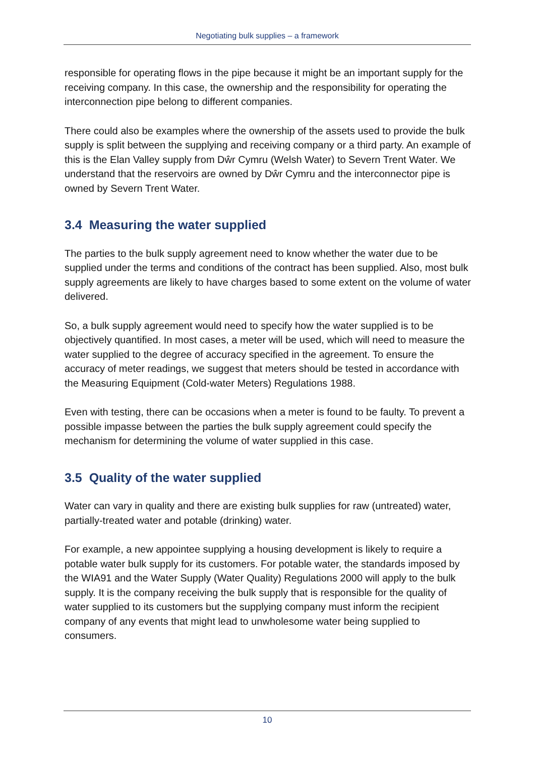Negotiating bulk supplies – a framework
responsible for operating flows in the pipe because it might be an important supply for the receiving company. In this case, the ownership and the responsibility for operating the interconnection pipe belong to different companies.
There could also be examples where the ownership of the assets used to provide the bulk supply is split between the supplying and receiving company or a third party. An example of this is the Elan Valley supply from Dŵr Cymru (Welsh Water) to Severn Trent Water. We understand that the reservoirs are owned by Dŵr Cymru and the interconnector pipe is owned by Severn Trent Water.
3.4 Measuring the water supplied
The parties to the bulk supply agreement need to know whether the water due to be supplied under the terms and conditions of the contract has been supplied. Also, most bulk supply agreements are likely to have charges based to some extent on the volume of water delivered.
So, a bulk supply agreement would need to specify how the water supplied is to be objectively quantified. In most cases, a meter will be used, which will need to measure the water supplied to the degree of accuracy specified in the agreement. To ensure the accuracy of meter readings, we suggest that meters should be tested in accordance with the Measuring Equipment (Cold-water Meters) Regulations 1988.
Even with testing, there can be occasions when a meter is found to be faulty. To prevent a possible impasse between the parties the bulk supply agreement could specify the mechanism for determining the volume of water supplied in this case.
3.5 Quality of the water supplied
Water can vary in quality and there are existing bulk supplies for raw (untreated) water, partially-treated water and potable (drinking) water.
For example, a new appointee supplying a housing development is likely to require a potable water bulk supply for its customers. For potable water, the standards imposed by the WIA91 and the Water Supply (Water Quality) Regulations 2000 will apply to the bulk supply. It is the company receiving the bulk supply that is responsible for the quality of water supplied to its customers but the supplying company must inform the recipient company of any events that might lead to unwholesome water being supplied to consumers.
10